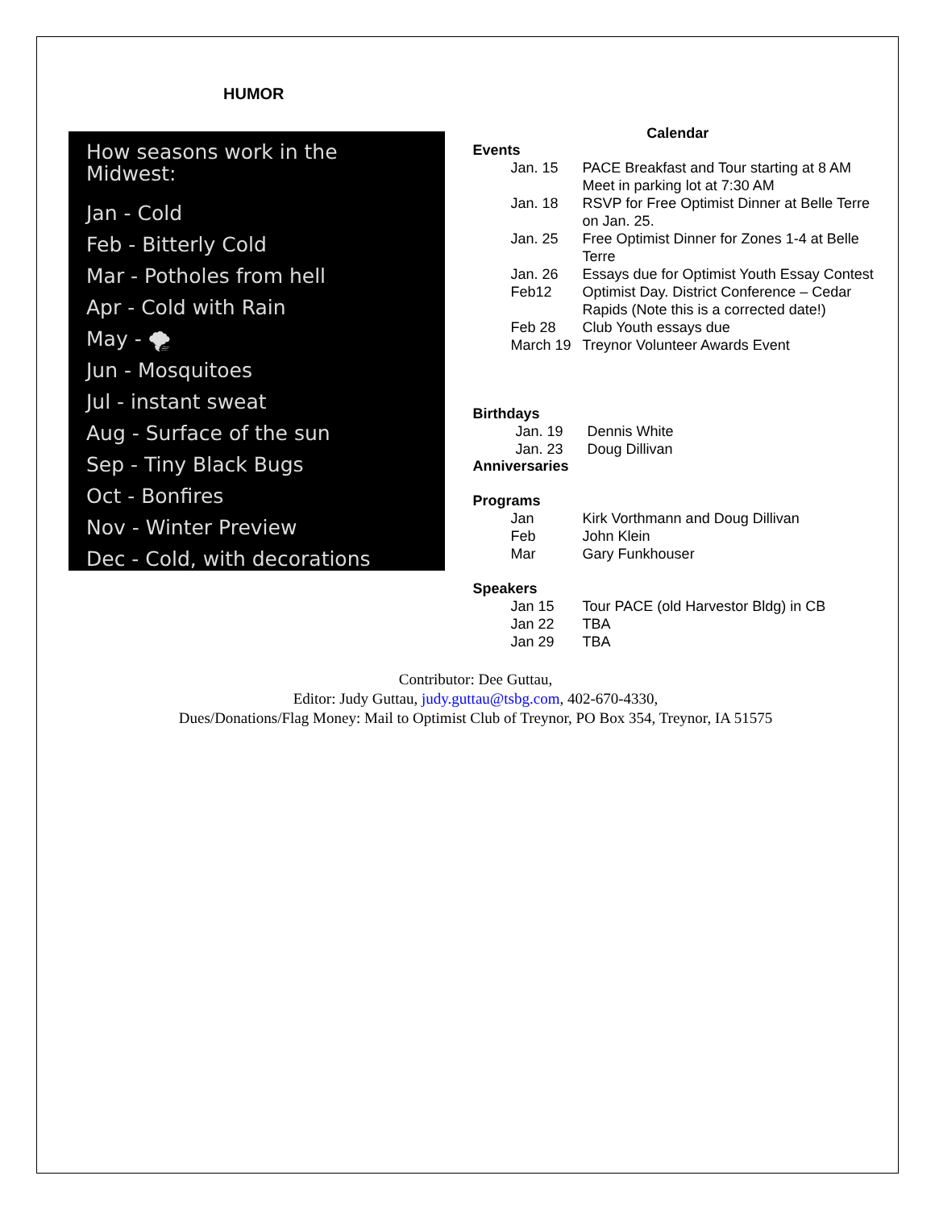HUMOR
How seasons work in the Midwest:
Jan - Cold
Feb - Bitterly Cold
Mar - Potholes from hell
Apr - Cold with Rain
May - 🌪
Jun - Mosquitoes
Jul - instant sweat
Aug - Surface of the sun
Sep - Tiny Black Bugs
Oct - Bonfires
Nov - Winter Preview
Dec - Cold, with decorations
Calendar
Events
Jan. 15 PACE Breakfast and Tour starting at 8 AM Meet in parking lot at 7:30 AM
Jan. 18 RSVP for Free Optimist Dinner at Belle Terre on Jan. 25.
Jan. 25 Free Optimist Dinner for Zones 1-4 at Belle Terre
Jan. 26 Essays due for Optimist Youth Essay Contest
Feb12 Optimist Day. District Conference – Cedar Rapids (Note this is a corrected date!)
Feb 28 Club Youth essays due
March 19 Treynor Volunteer Awards Event
Birthdays
Jan. 19 Dennis White
Jan. 23 Doug Dillivan
Anniversaries
Programs
Jan Kirk Vorthmann and Doug Dillivan
Feb John Klein
Mar Gary Funkhouser
Speakers
Jan 15 Tour PACE (old Harvestor Bldg) in CB
Jan 22 TBA
Jan 29 TBA
Contributor: Dee Guttau,
Editor: Judy Guttau, judy.guttau@tsbg.com, 402-670-4330,
Dues/Donations/Flag Money: Mail to Optimist Club of Treynor, PO Box 354, Treynor, IA 51575